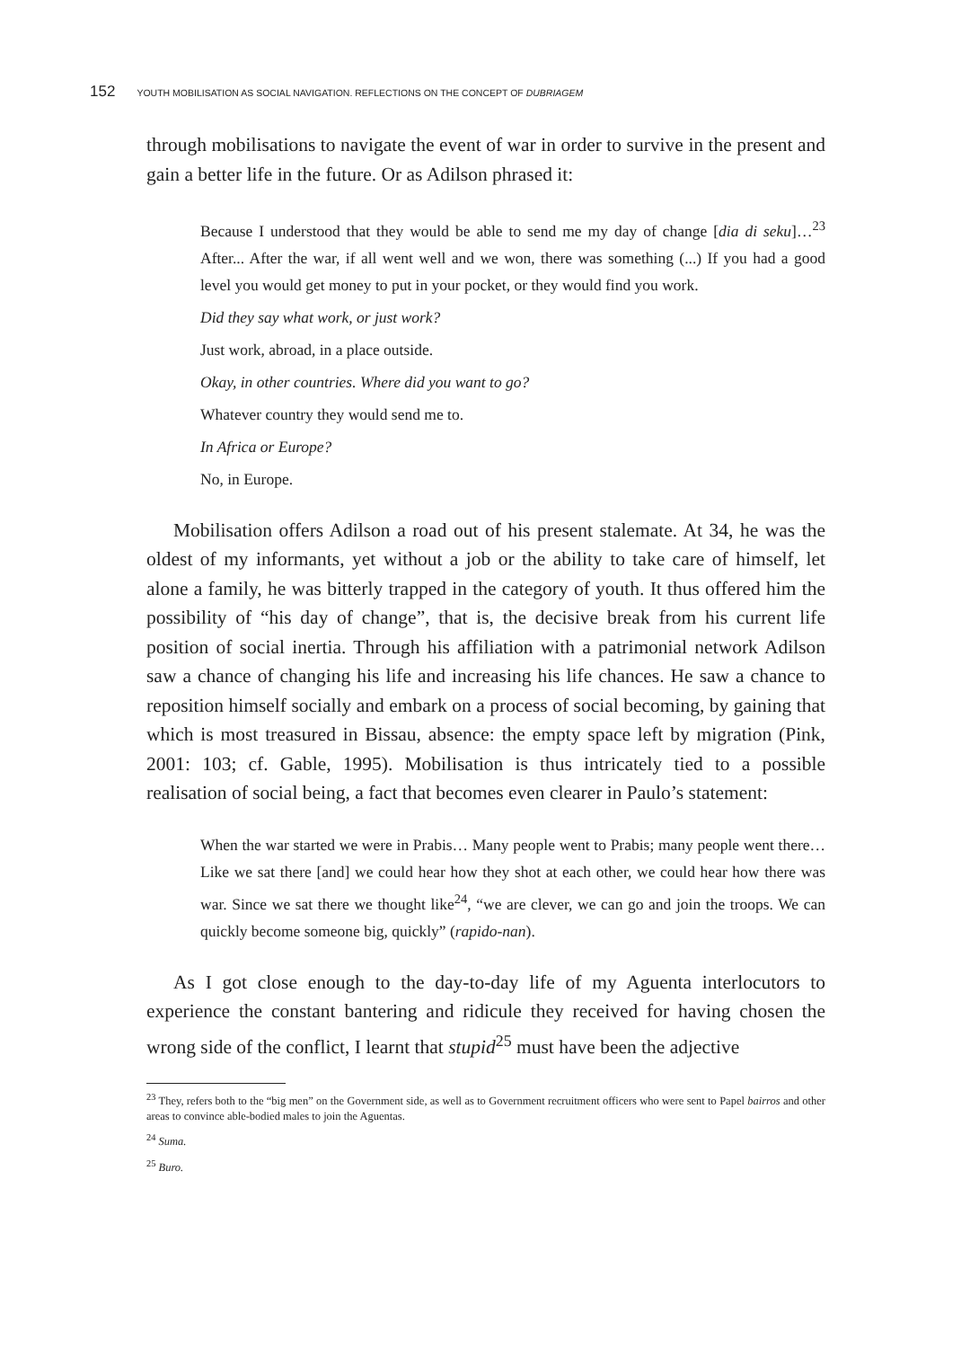152 YOUTH MOBILISATION AS SOCIAL NAVIGATION. REFLECTIONS ON THE CONCEPT OF DUBRIAGEM
through mobilisations to navigate the event of war in order to survive in the present and gain a better life in the future. Or as Adilson phrased it:
Because I understood that they would be able to send me my day of change [dia di seku]…<sup>23</sup> After... After the war, if all went well and we won, there was something (...) If you had a good level you would get money to put in your pocket, or they would find you work.
Did they say what work, or just work?
Just work, abroad, in a place outside.
Okay, in other countries. Where did you want to go?
Whatever country they would send me to.
In Africa or Europe?
No, in Europe.
Mobilisation offers Adilson a road out of his present stalemate. At 34, he was the oldest of my informants, yet without a job or the ability to take care of himself, let alone a family, he was bitterly trapped in the category of youth. It thus offered him the possibility of “his day of change”, that is, the decisive break from his current life position of social inertia. Through his affiliation with a patrimonial network Adilson saw a chance of changing his life and increasing his life chances. He saw a chance to reposition himself socially and embark on a process of social becoming, by gaining that which is most treasured in Bissau, absence: the empty space left by migration (Pink, 2001: 103; cf. Gable, 1995). Mobilisation is thus intricately tied to a possible realisation of social being, a fact that becomes even clearer in Paulo’s statement:
When the war started we were in Prabis… Many people went to Prabis; many people went there… Like we sat there [and] we could hear how they shot at each other, we could hear how there was war. Since we sat there we thought like<sup>24</sup>, “we are clever, we can go and join the troops. We can quickly become someone big, quickly” (rapido-nan).
As I got close enough to the day-to-day life of my Aguenta interlocutors to experience the constant bantering and ridicule they received for having chosen the wrong side of the conflict, I learnt that stupid<sup>25</sup> must have been the adjective
<sup>23</sup> They, refers both to the “big men” on the Government side, as well as to Government recruitment officers who were sent to Papel bairros and other areas to convince able-bodied males to join the Aguentas.
<sup>24</sup> Suma.
<sup>25</sup> Buro.